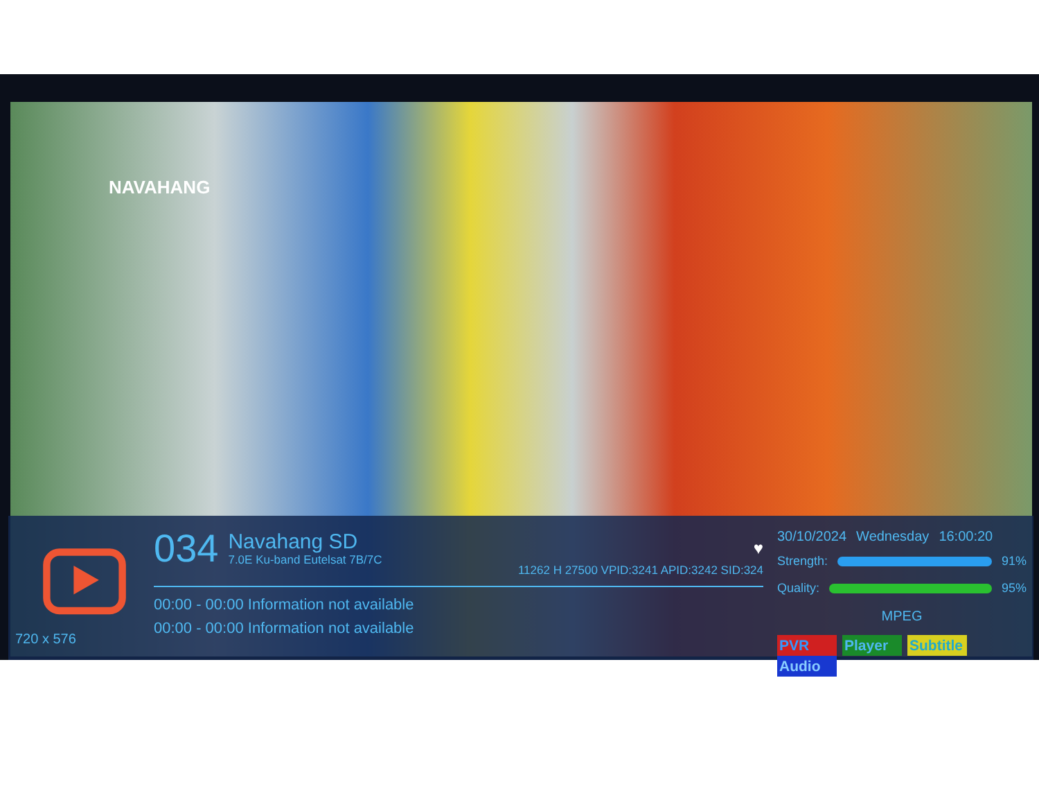NAVAHANG
720 x 576
034
Navahang SD
7.0E Ku-band Eutelsat 7B/7C
♥
11262 H 27500 VPID:3241 APID:3242 SID:324
00:00 - 00:00 Information not available
00:00 - 00:00 Information not available
30/10/2024 Wednesday 16:00:20
Strength: 91%
Quality: 95%
MPEG
PVR Player Subtitle Audio